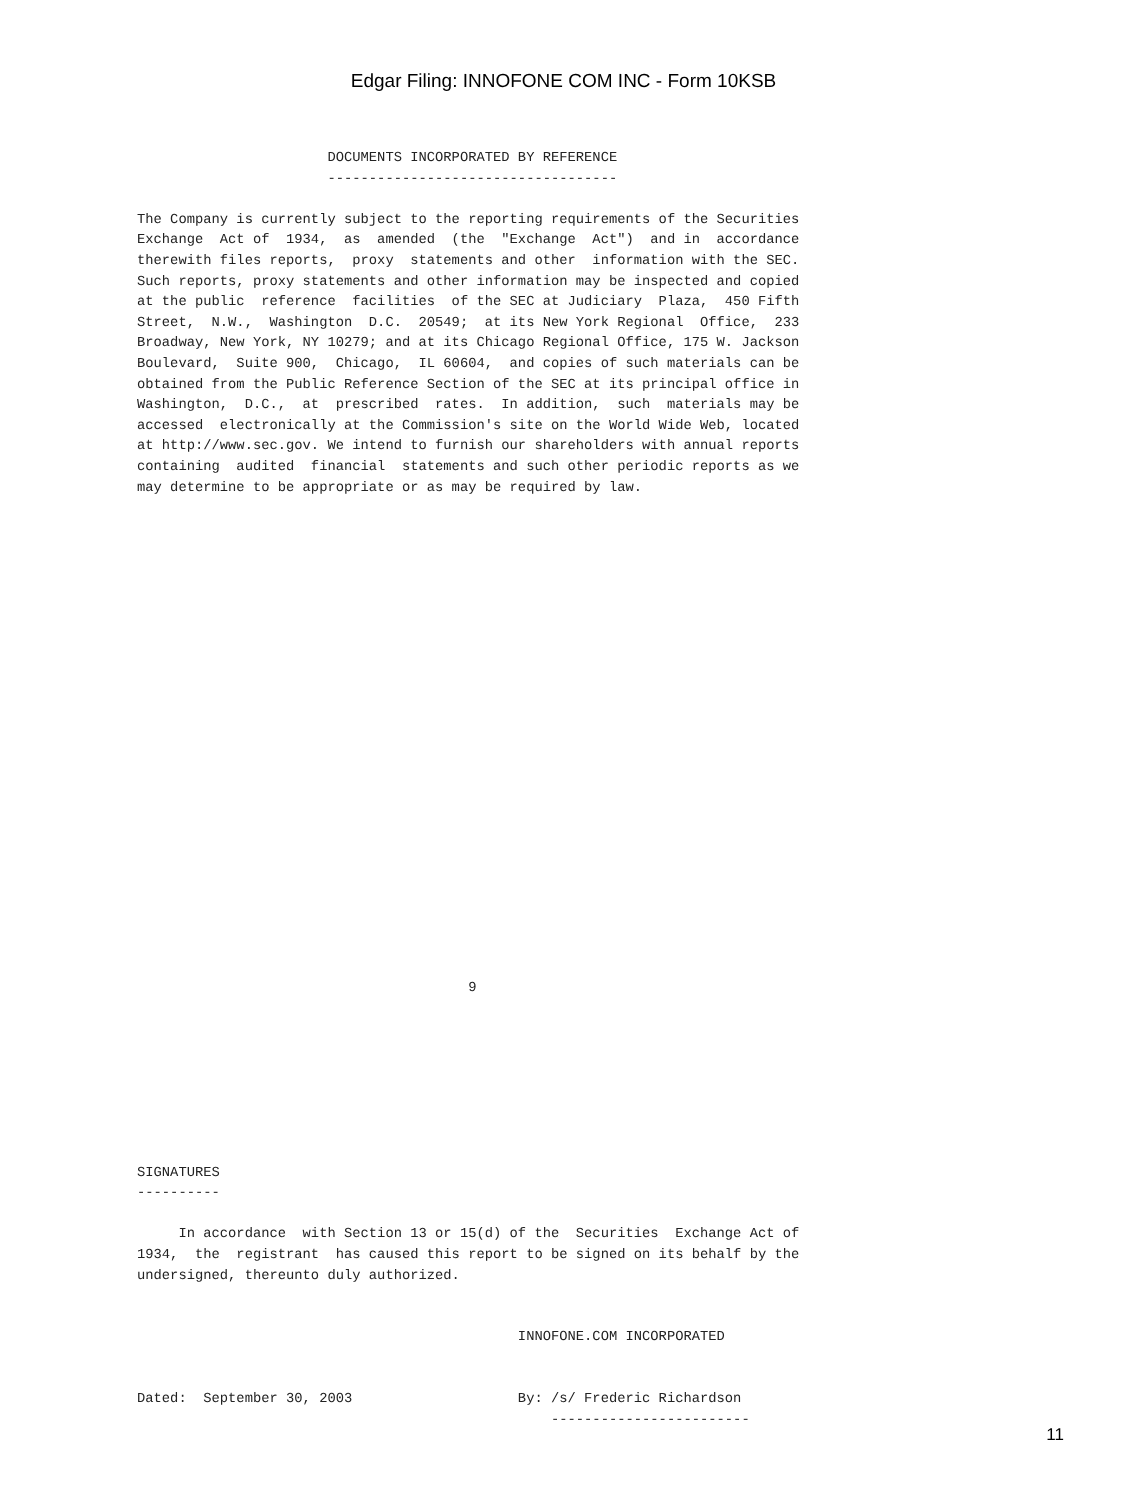Edgar Filing: INNOFONE COM INC - Form 10KSB
                       DOCUMENTS INCORPORATED BY REFERENCE
                       -----------------------------------

The Company is currently subject to the reporting requirements of the Securities
Exchange  Act of  1934,  as  amended  (the  "Exchange  Act")  and in  accordance
therewith files reports,  proxy  statements and other  information with the SEC.
Such reports, proxy statements and other information may be inspected and copied
at the public  reference  facilities  of the SEC at Judiciary  Plaza,  450 Fifth
Street,  N.W.,  Washington  D.C.  20549;  at its New York Regional  Office,  233
Broadway, New York, NY 10279; and at its Chicago Regional Office, 175 W. Jackson
Boulevard,  Suite 900,  Chicago,  IL 60604,  and copies of such materials can be
obtained from the Public Reference Section of the SEC at its principal office in
Washington,  D.C.,  at  prescribed  rates.  In addition,  such  materials may be
accessed  electronically at the Commission's site on the World Wide Web, located
at http://www.sec.gov. We intend to furnish our shareholders with annual reports
containing  audited  financial  statements and such other periodic reports as we
may determine to be appropriate or as may be required by law.
                                        9
SIGNATURES
----------

     In accordance  with Section 13 or 15(d) of the  Securities  Exchange Act of
1934,  the  registrant  has caused this report to be signed on its behalf by the
undersigned, thereunto duly authorized.


                                              INNOFONE.COM INCORPORATED


Dated:  September 30, 2003                    By: /s/ Frederic Richardson
                                                  ------------------------
11